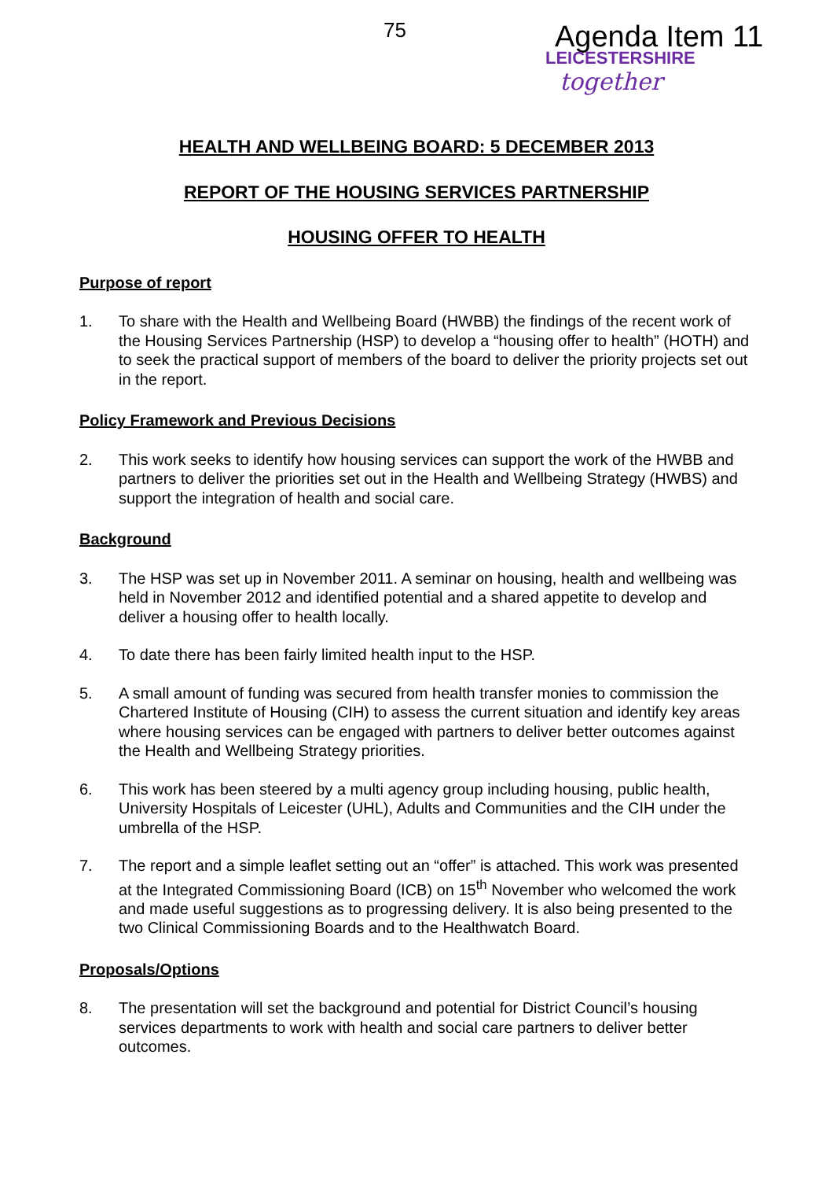75 Agenda Item 11
LEICESTERSHIRE
together
HEALTH AND WELLBEING BOARD: 5 DECEMBER 2013
REPORT OF THE HOUSING SERVICES PARTNERSHIP
HOUSING OFFER TO HEALTH
Purpose of report
1. To share with the Health and Wellbeing Board (HWBB) the findings of the recent work of the Housing Services Partnership (HSP) to develop a “housing offer to health” (HOTH) and to seek the practical support of members of the board to deliver the priority projects set out in the report.
Policy Framework and Previous Decisions
2. This work seeks to identify how housing services can support the work of the HWBB and partners to deliver the priorities set out in the Health and Wellbeing Strategy (HWBS) and support the integration of health and social care.
Background
3. The HSP was set up in November 2011. A seminar on housing, health and wellbeing was held in November 2012 and identified potential and a shared appetite to develop and deliver a housing offer to health locally.
4. To date there has been fairly limited health input to the HSP.
5. A small amount of funding was secured from health transfer monies to commission the Chartered Institute of Housing (CIH) to assess the current situation and identify key areas where housing services can be engaged with partners to deliver better outcomes against the Health and Wellbeing Strategy priorities.
6. This work has been steered by a multi agency group including housing, public health, University Hospitals of Leicester (UHL), Adults and Communities and the CIH under the umbrella of the HSP.
7. The report and a simple leaflet setting out an “offer” is attached. This work was presented at the Integrated Commissioning Board (ICB) on 15<sup>th</sup> November who welcomed the work and made useful suggestions as to progressing delivery. It is also being presented to the two Clinical Commissioning Boards and to the Healthwatch Board.
Proposals/Options
8. The presentation will set the background and potential for District Council’s housing services departments to work with health and social care partners to deliver better outcomes.